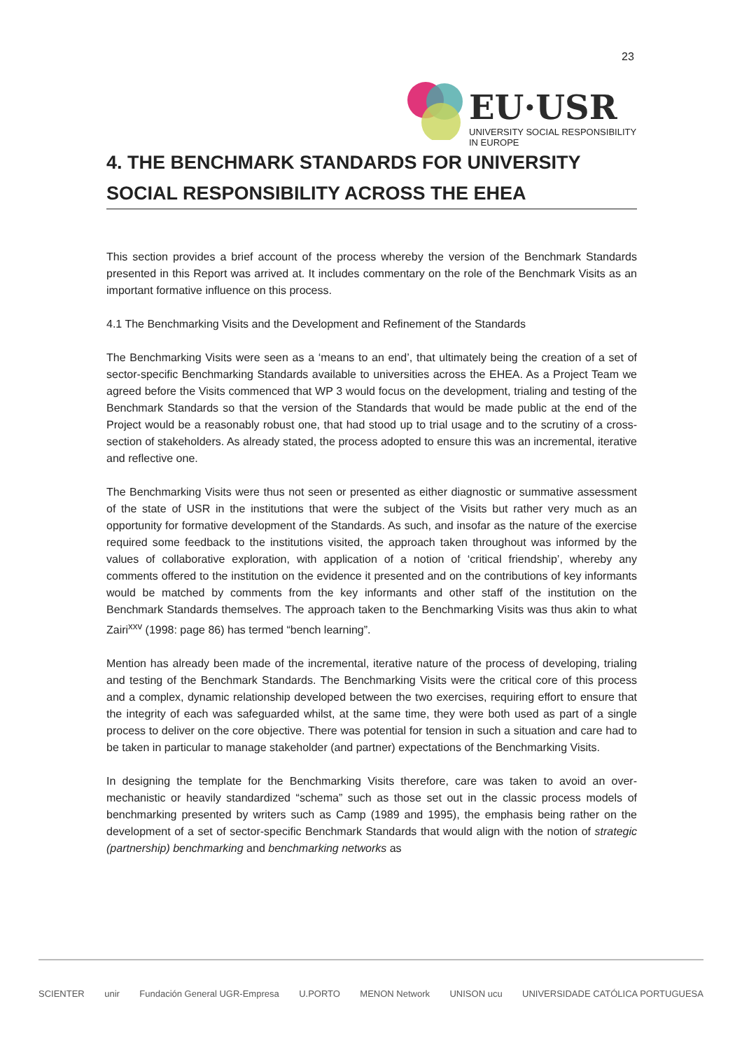23
EU·USR
UNIVERSITY SOCIAL RESPONSIBILITY IN EUROPE
4. THE BENCHMARK STANDARDS FOR UNIVERSITY SOCIAL RESPONSIBILITY ACROSS THE EHEA
This section provides a brief account of the process whereby the version of the Benchmark Standards presented in this Report was arrived at. It includes commentary on the role of the Benchmark Visits as an important formative influence on this process.
4.1 The Benchmarking Visits and the Development and Refinement of the Standards
The Benchmarking Visits were seen as a ‘means to an end’, that ultimately being the creation of a set of sector-specific Benchmarking Standards available to universities across the EHEA. As a Project Team we agreed before the Visits commenced that WP 3 would focus on the development, trialing and testing of the Benchmark Standards so that the version of the Standards that would be made public at the end of the Project would be a reasonably robust one, that had stood up to trial usage and to the scrutiny of a cross-section of stakeholders. As already stated, the process adopted to ensure this was an incremental, iterative and reflective one.
The Benchmarking Visits were thus not seen or presented as either diagnostic or summative assessment of the state of USR in the institutions that were the subject of the Visits but rather very much as an opportunity for formative development of the Standards. As such, and insofar as the nature of the exercise required some feedback to the institutions visited, the approach taken throughout was informed by the values of collaborative exploration, with application of a notion of ‘critical friendship’, whereby any comments offered to the institution on the evidence it presented and on the contributions of key informants would be matched by comments from the key informants and other staff of the institution on the Benchmark Standards themselves. The approach taken to the Benchmarking Visits was thus akin to what Zairi<sup>xxv</sup> (1998: page 86) has termed “bench learning”.
Mention has already been made of the incremental, iterative nature of the process of developing, trialing and testing of the Benchmark Standards. The Benchmarking Visits were the critical core of this process and a complex, dynamic relationship developed between the two exercises, requiring effort to ensure that the integrity of each was safeguarded whilst, at the same time, they were both used as part of a single process to deliver on the core objective. There was potential for tension in such a situation and care had to be taken in particular to manage stakeholder (and partner) expectations of the Benchmarking Visits.
In designing the template for the Benchmarking Visits therefore, care was taken to avoid an over-mechanistic or heavily standardized “schema” such as those set out in the classic process models of benchmarking presented by writers such as Camp (1989 and 1995), the emphasis being rather on the development of a set of sector-specific Benchmark Standards that would align with the notion of strategic (partnership) benchmarking and benchmarking networks as
SCIENTER unir Fundación General UGR-Empresa U.PORTO MENON Network UNISON ucu UNIVERSIDADE CATÓLICA PORTUGUESA